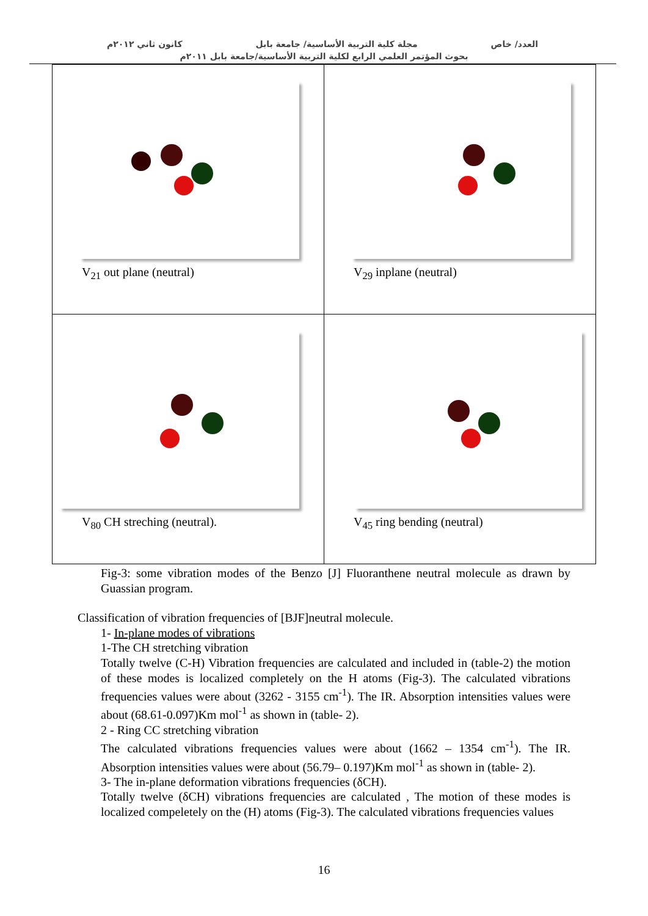العدد/ خاص مجلة كلية التربية الأساسية/ جامعة بابل كانون ثاني ٢٠١٢م
بحوث المؤتمر العلمي الرابع لكلية التربية الأساسية/جامعة بابل ٢٠١١م
| V<sub>21</sub> out plane (neutral) | V<sub>29</sub> inplane (neutral) |
| V<sub>80</sub> CH streching (neutral). | V<sub>45</sub> ring bending (neutral) |
Fig-3: some vibration modes of the Benzo [J] Fluoranthene neutral molecule as drawn by Guassian program.
Classification of vibration frequencies of [BJF]neutral molecule.
1- In-plane modes of vibrations
1-The CH stretching vibration
Totally twelve (C-H) Vibration frequencies are calculated and included in (table-2) the motion of these modes is localized completely on the H atoms (Fig-3). The calculated vibrations frequencies values were about (3262 - 3155 cm<sup>-1</sup>). The IR. Absorption intensities values were about (68.61-0.097)Km mol<sup>-1</sup> as shown in (table- 2).
2 - Ring CC stretching vibration
The calculated vibrations frequencies values were about (1662 – 1354 cm<sup>-1</sup>). The IR. Absorption intensities values were about (56.79– 0.197)Km mol<sup>-1</sup> as shown in (table- 2).
3- The in-plane deformation vibrations frequencies (δCH).
Totally twelve (δCH) vibrations frequencies are calculated , The motion of these modes is localized compeletely on the (H) atoms (Fig-3). The calculated vibrations frequencies values
16